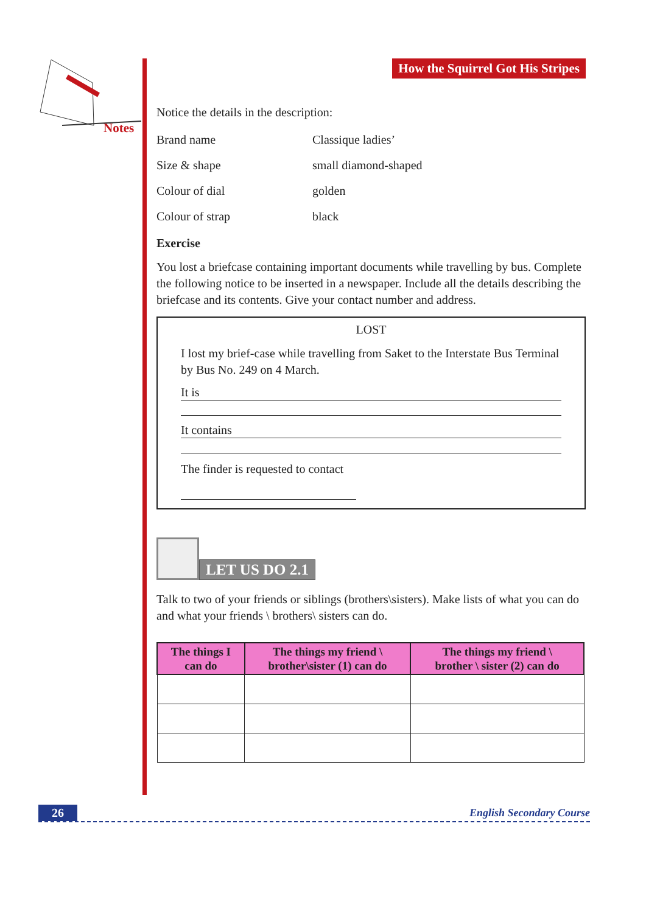Notes
How the Squirrel Got His Stripes
Notice the details in the description:
Brand name Classique ladies’
Size & shape small diamond-shaped
Colour of dial golden
Colour of strap black
Exercise
You lost a briefcase containing important documents while travelling by bus. Complete the following notice to be inserted in a newspaper. Include all the details describing the briefcase and its contents. Give your contact number and address.
LOST
I lost my brief-case while travelling from Saket to the Interstate Bus Terminal by Bus No. 249 on 4 March.
It is
It contains
The finder is requested to contact
LET US DO 2.1
Talk to two of your friends or siblings (brothers\sisters). Make lists of what you can do and what your friends \ brothers\ sisters can do.
| The things I can do | The things my friend \ brother\sister (1) can do | The things my friend \ brother \ sister (2) can do |
| --- | --- | --- |
26 English Secondary Course